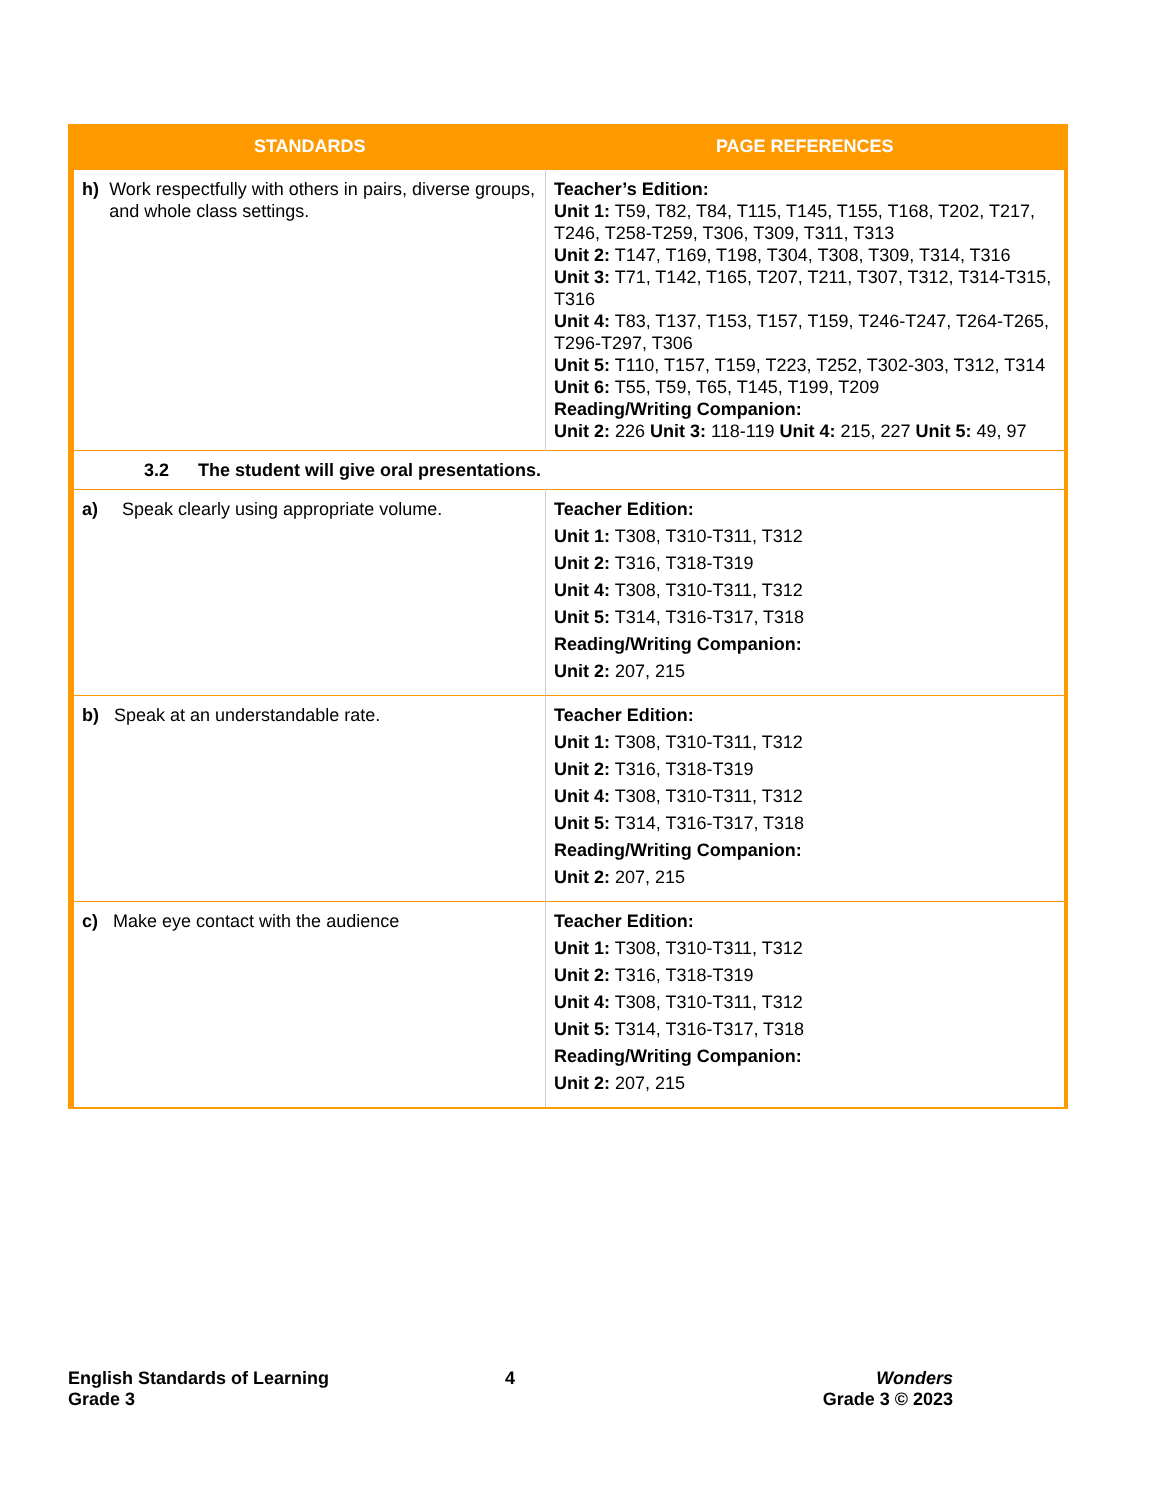| STANDARDS | PAGE REFERENCES |
| --- | --- |
| h) Work respectfully with others in pairs, diverse groups, and whole class settings. | Teacher’s Edition: Unit 1: T59, T82, T84, T115, T145, T155, T168, T202, T217, T246, T258-T259, T306, T309, T311, T313 Unit 2: T147, T169, T198, T304, T308, T309, T314, T316 Unit 3: T71, T142, T165, T207, T211, T307, T312, T314-T315, T316 Unit 4: T83, T137, T153, T157, T159, T246-T247, T264-T265, T296-T297, T306 Unit 5: T110, T157, T159, T223, T252, T302-303, T312, T314 Unit 6: T55, T59, T65, T145, T199, T209 Reading/Writing Companion: Unit 2: 226 Unit 3: 118-119 Unit 4: 215, 227 Unit 5: 49, 97 |
| 3.2 The student will give oral presentations. | |
| a) Speak clearly using appropriate volume. | Teacher Edition: Unit 1: T308, T310-T311, T312 Unit 2: T316, T318-T319 Unit 4: T308, T310-T311, T312 Unit 5: T314, T316-T317, T318 Reading/Writing Companion: Unit 2: 207, 215 |
| b) Speak at an understandable rate. | Teacher Edition: Unit 1: T308, T310-T311, T312 Unit 2: T316, T318-T319 Unit 4: T308, T310-T311, T312 Unit 5: T314, T316-T317, T318 Reading/Writing Companion: Unit 2: 207, 215 |
| c) Make eye contact with the audience | Teacher Edition: Unit 1: T308, T310-T311, T312 Unit 2: T316, T318-T319 Unit 4: T308, T310-T311, T312 Unit 5: T314, T316-T317, T318 Reading/Writing Companion: Unit 2: 207, 215 |
English Standards of Learning
Grade 3
4
Wonders
Grade 3 © 2023